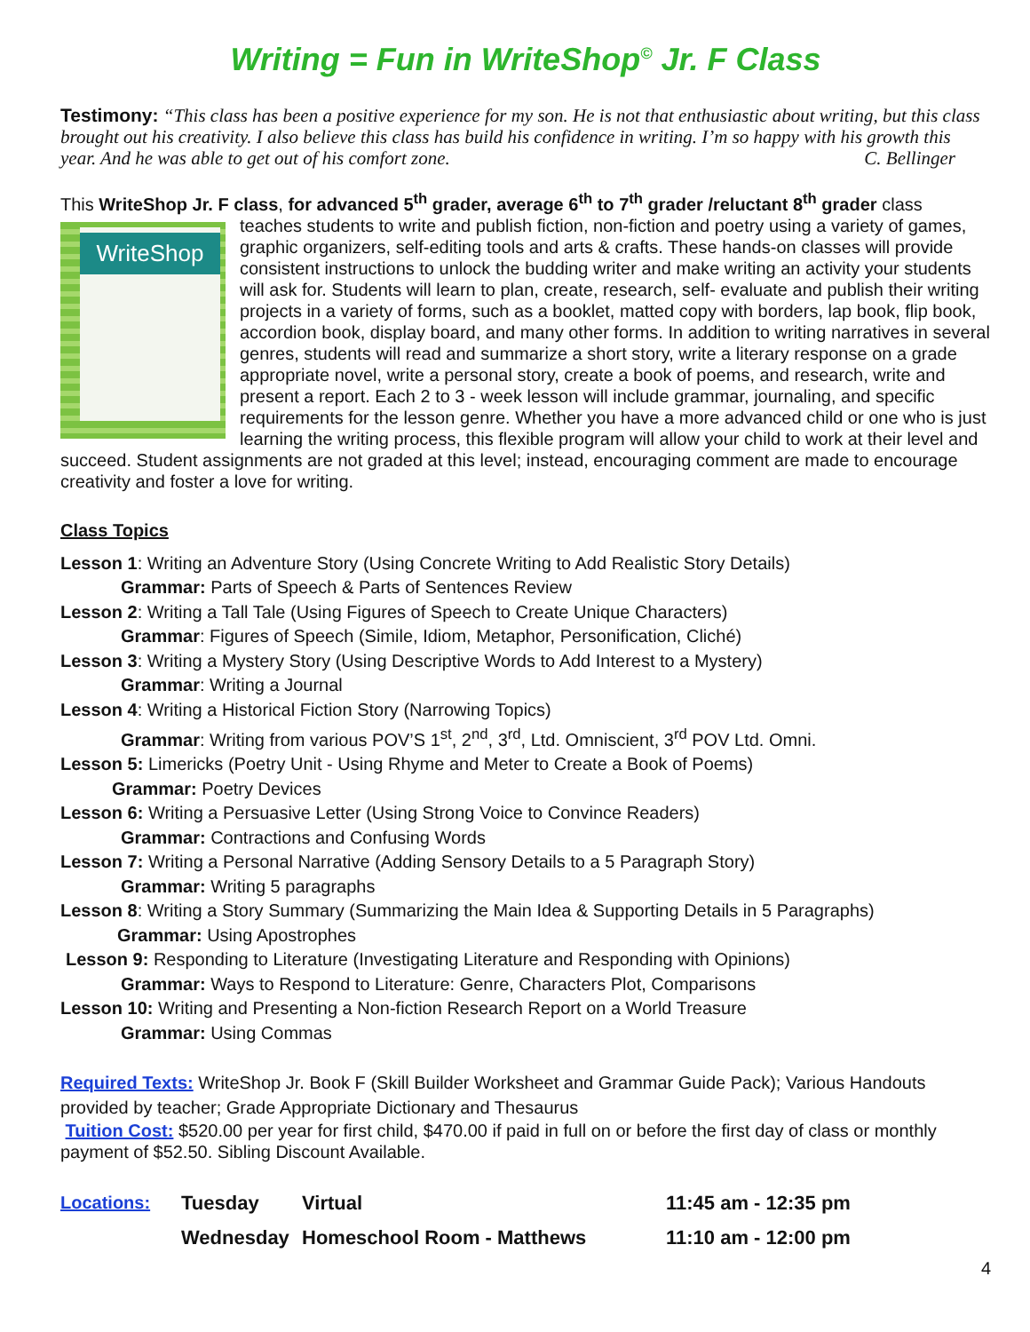Writing = Fun in WriteShop<sup>©</sup> Jr. F Class
Testimony: “This class has been a positive experience for my son. He is not that enthusiastic about writing, but this class brought out his creativity. I also believe this class has build his confidence in writing. I’m so happy with his growth this year. And he was able to get out of his comfort zone. C. Bellinger
This WriteShop Jr. F class, for advanced 5<sup>th</sup> grader, average 6<sup>th</sup> to 7<sup>th</sup> grader /reluctant 8<sup>th</sup> grader class
WriteShop
teaches students to write and publish fiction, non-fiction and poetry using a variety of games, graphic organizers, self-editing tools and arts & crafts. These hands-on classes will provide consistent instructions to unlock the budding writer and make writing an activity your students will ask for. Students will learn to plan, create, research, self- evaluate and publish their writing projects in a variety of forms, such as a booklet, matted copy with borders, lap book, flip book, accordion book, display board, and many other forms. In addition to writing narratives in several genres, students will read and summarize a short story, write a literary response on a grade appropriate novel, write a personal story, create a book of poems, and research, write and present a report. Each 2 to 3 - week lesson will include grammar, journaling, and specific requirements for the lesson genre. Whether you have a more advanced child or one who is just learning the writing process, this flexible program will allow your child to work at their level and succeed. Student assignments are not graded at this level; instead, encouraging comment are made to encourage creativity and foster a love for writing.
Class Topics
Lesson 1: Writing an Adventure Story (Using Concrete Writing to Add Realistic Story Details)
Grammar: Parts of Speech & Parts of Sentences Review
Lesson 2: Writing a Tall Tale (Using Figures of Speech to Create Unique Characters)
Grammar: Figures of Speech (Simile, Idiom, Metaphor, Personification, Cliché)
Lesson 3: Writing a Mystery Story (Using Descriptive Words to Add Interest to a Mystery)
Grammar: Writing a Journal
Lesson 4: Writing a Historical Fiction Story (Narrowing Topics)
Grammar: Writing from various POV’S 1<sup>st</sup>, 2<sup>nd</sup>, 3<sup>rd</sup>, Ltd. Omniscient, 3<sup>rd</sup> POV Ltd. Omni.
Lesson 5: Limericks (Poetry Unit - Using Rhyme and Meter to Create a Book of Poems)
Grammar: Poetry Devices
Lesson 6: Writing a Persuasive Letter (Using Strong Voice to Convince Readers)
Grammar: Contractions and Confusing Words
Lesson 7: Writing a Personal Narrative (Adding Sensory Details to a 5 Paragraph Story)
Grammar: Writing 5 paragraphs
Lesson 8: Writing a Story Summary (Summarizing the Main Idea & Supporting Details in 5 Paragraphs)
Grammar: Using Apostrophes
Lesson 9: Responding to Literature (Investigating Literature and Responding with Opinions)
Grammar: Ways to Respond to Literature: Genre, Characters Plot, Comparisons
Lesson 10: Writing and Presenting a Non-fiction Research Report on a World Treasure
Grammar: Using Commas
Required Texts: WriteShop Jr. Book F (Skill Builder Worksheet and Grammar Guide Pack); Various Handouts provided by teacher; Grade Appropriate Dictionary and Thesaurus
Tuition Cost: $520.00 per year for first child, $470.00 if paid in full on or before the first day of class or monthly payment of $52.50. Sibling Discount Available.
| Locations: | Tuesday | Virtual | 11:45 am - 12:35 pm |
| | Wednesday | Homeschool Room - Matthews | 11:10 am - 12:00 pm |
4